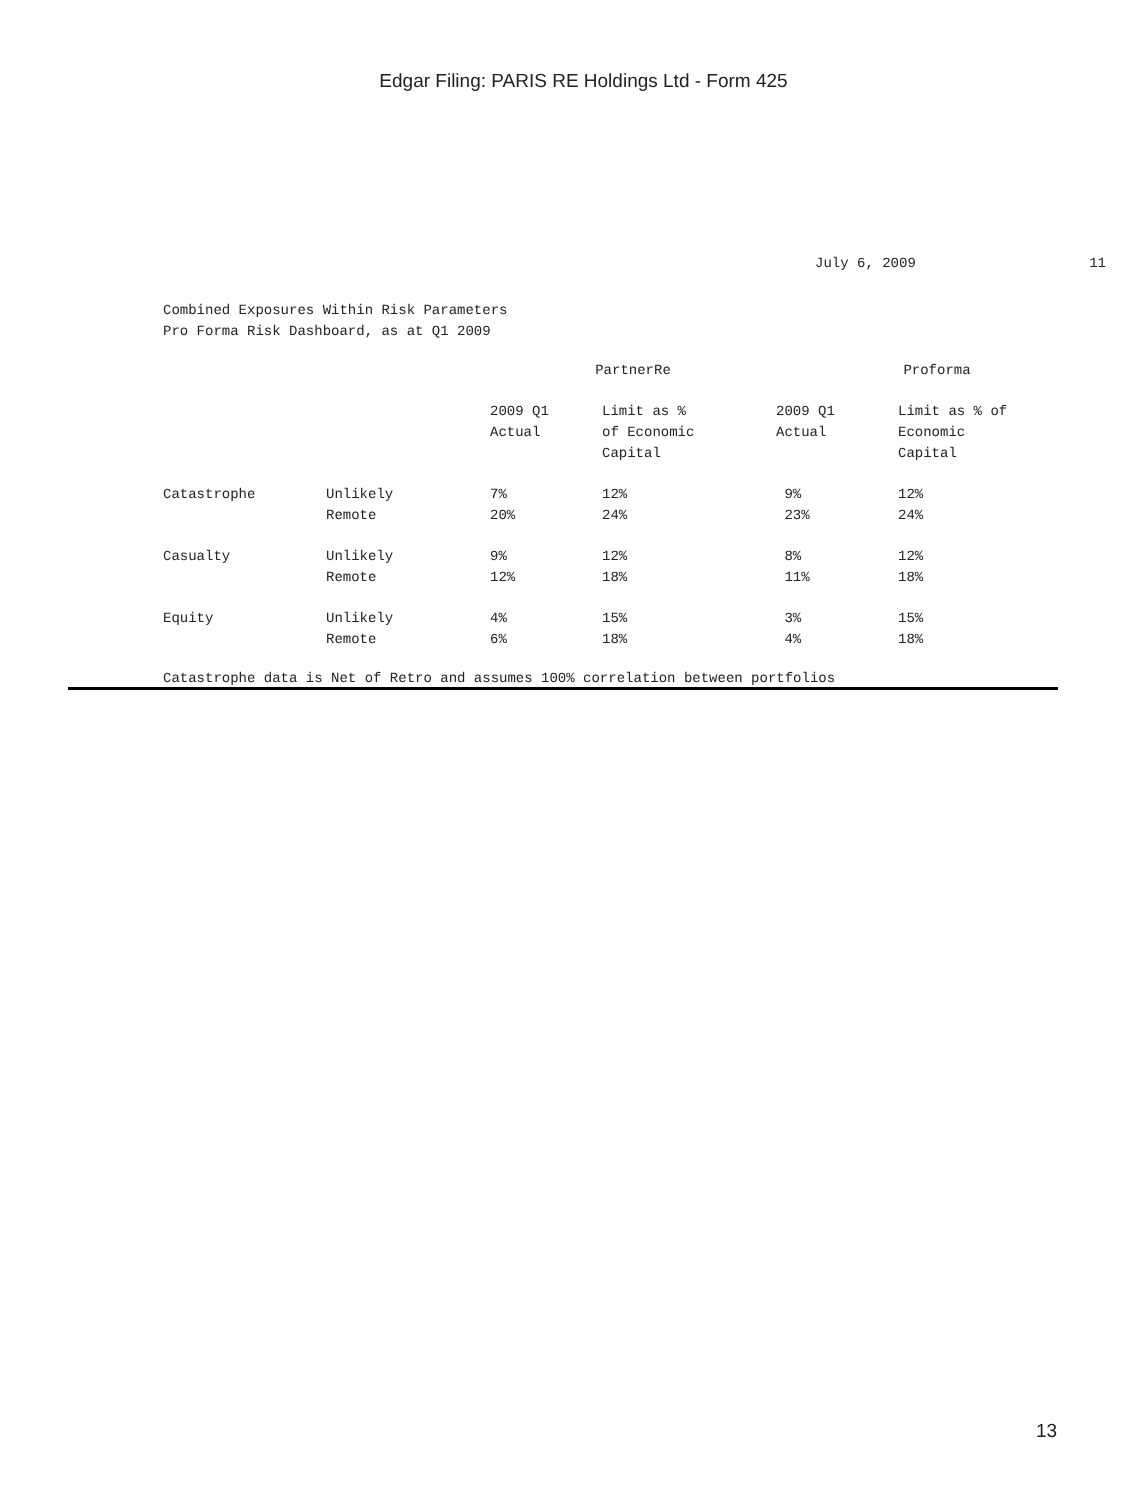Edgar Filing: PARIS RE Holdings Ltd - Form 425
July 6, 2009 11
Combined Exposures Within Risk Parameters
Pro Forma Risk Dashboard, as at Q1 2009
| | | PartnerRe | | Proforma | |
| --- | --- | --- | --- | --- | --- |
| | | 2009 Q1 Actual | Limit as % of Economic Capital | 2009 Q1 Actual | Limit as % of Economic Capital |
| Catastrophe | Unlikely | 7% | 12% | 9% | 12% |
| | Remote | 20% | 24% | 23% | 24% |
| Casualty | Unlikely | 9% | 12% | 8% | 12% |
| | Remote | 12% | 18% | 11% | 18% |
| Equity | Unlikely | 4% | 15% | 3% | 15% |
| | Remote | 6% | 18% | 4% | 18% |
Catastrophe data is Net of Retro and assumes 100% correlation between portfolios
13